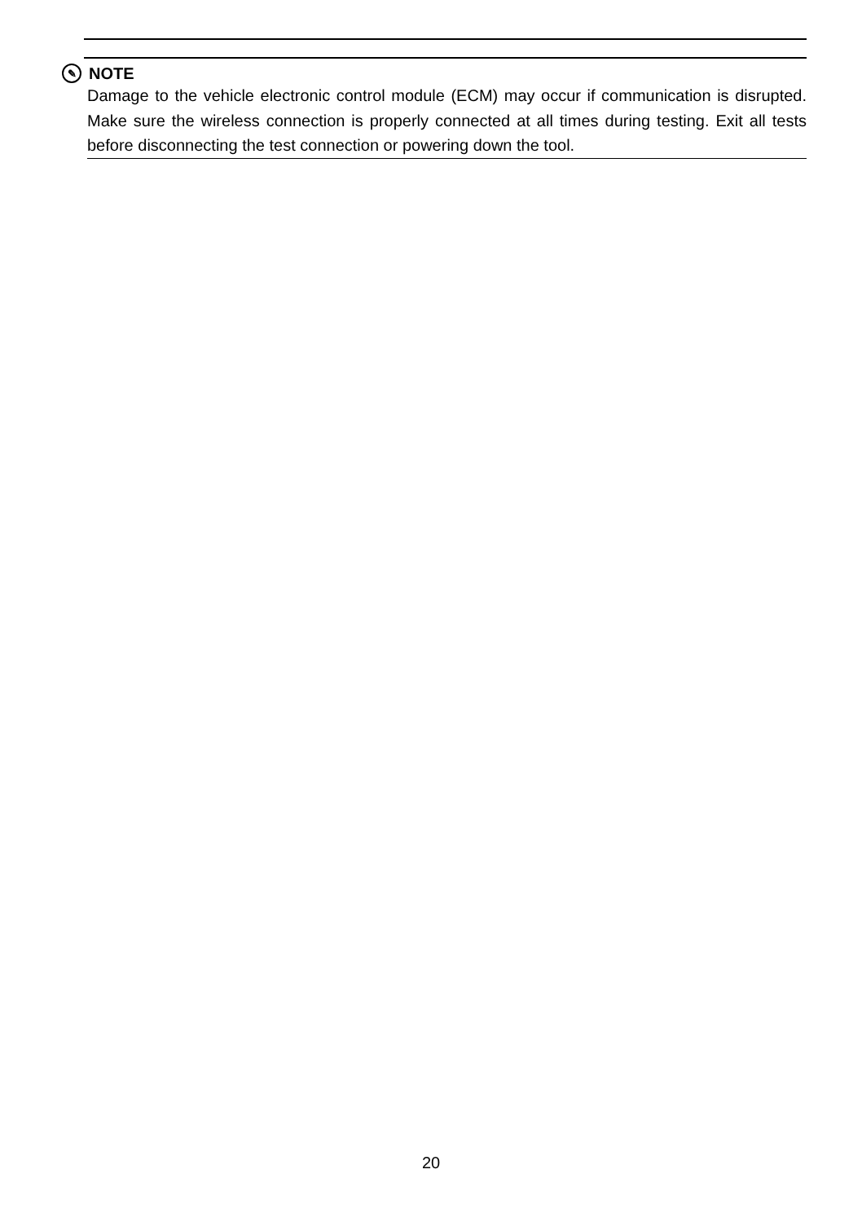✎ NOTE
Damage to the vehicle electronic control module (ECM) may occur if communication is disrupted. Make sure the wireless connection is properly connected at all times during testing. Exit all tests before disconnecting the test connection or powering down the tool.
20